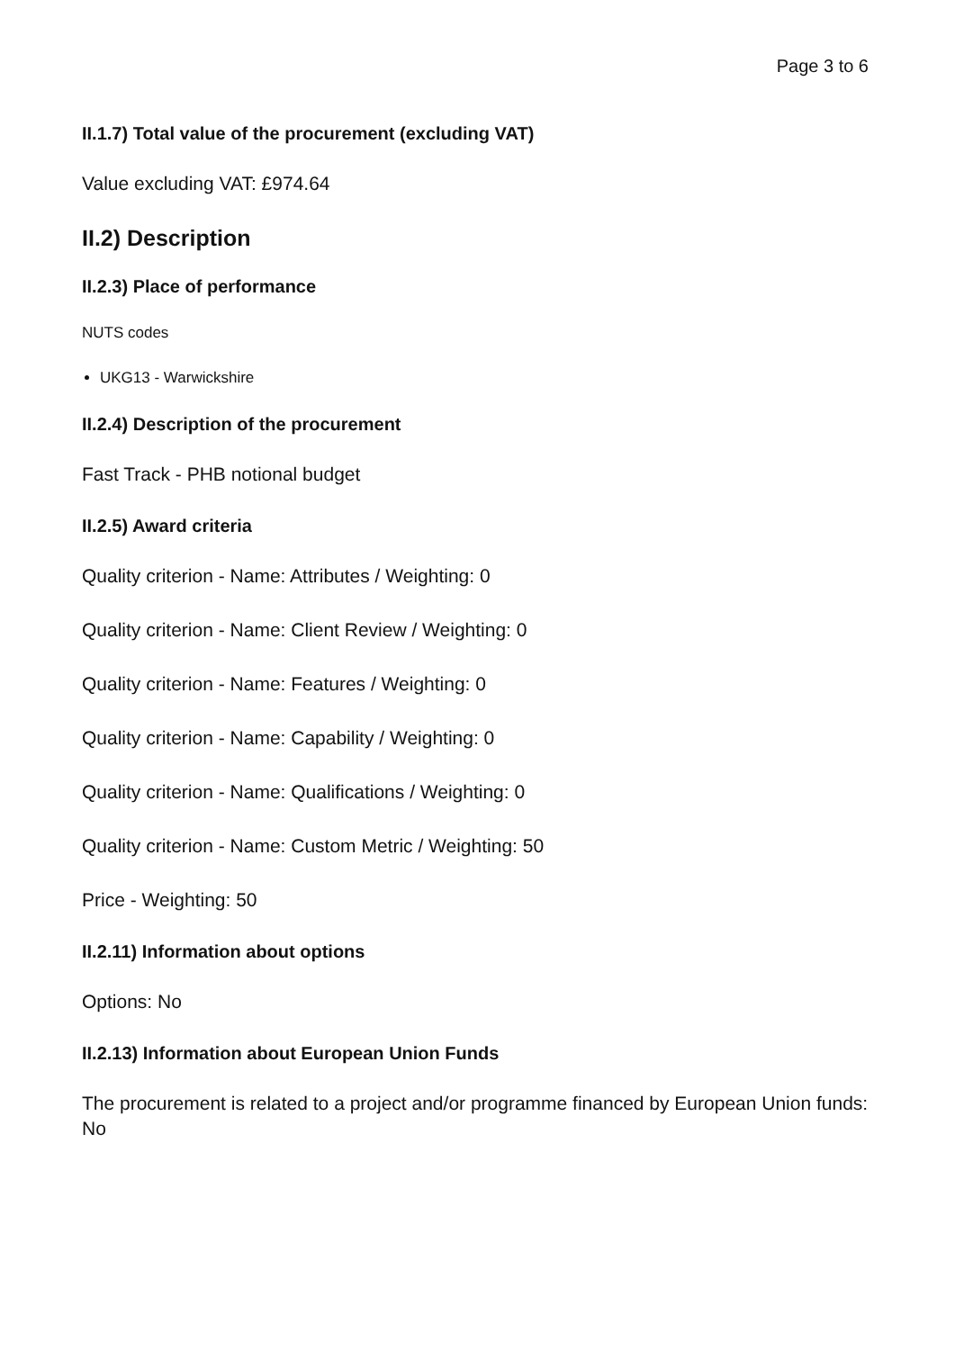Page 3 to 6
II.1.7) Total value of the procurement (excluding VAT)
Value excluding VAT: £974.64
II.2) Description
II.2.3) Place of performance
NUTS codes
UKG13 - Warwickshire
II.2.4) Description of the procurement
Fast Track - PHB notional budget
II.2.5) Award criteria
Quality criterion - Name: Attributes / Weighting: 0
Quality criterion - Name: Client Review / Weighting: 0
Quality criterion - Name: Features / Weighting: 0
Quality criterion - Name: Capability / Weighting: 0
Quality criterion - Name: Qualifications / Weighting: 0
Quality criterion - Name: Custom Metric / Weighting: 50
Price - Weighting: 50
II.2.11) Information about options
Options: No
II.2.13) Information about European Union Funds
The procurement is related to a project and/or programme financed by European Union funds: No